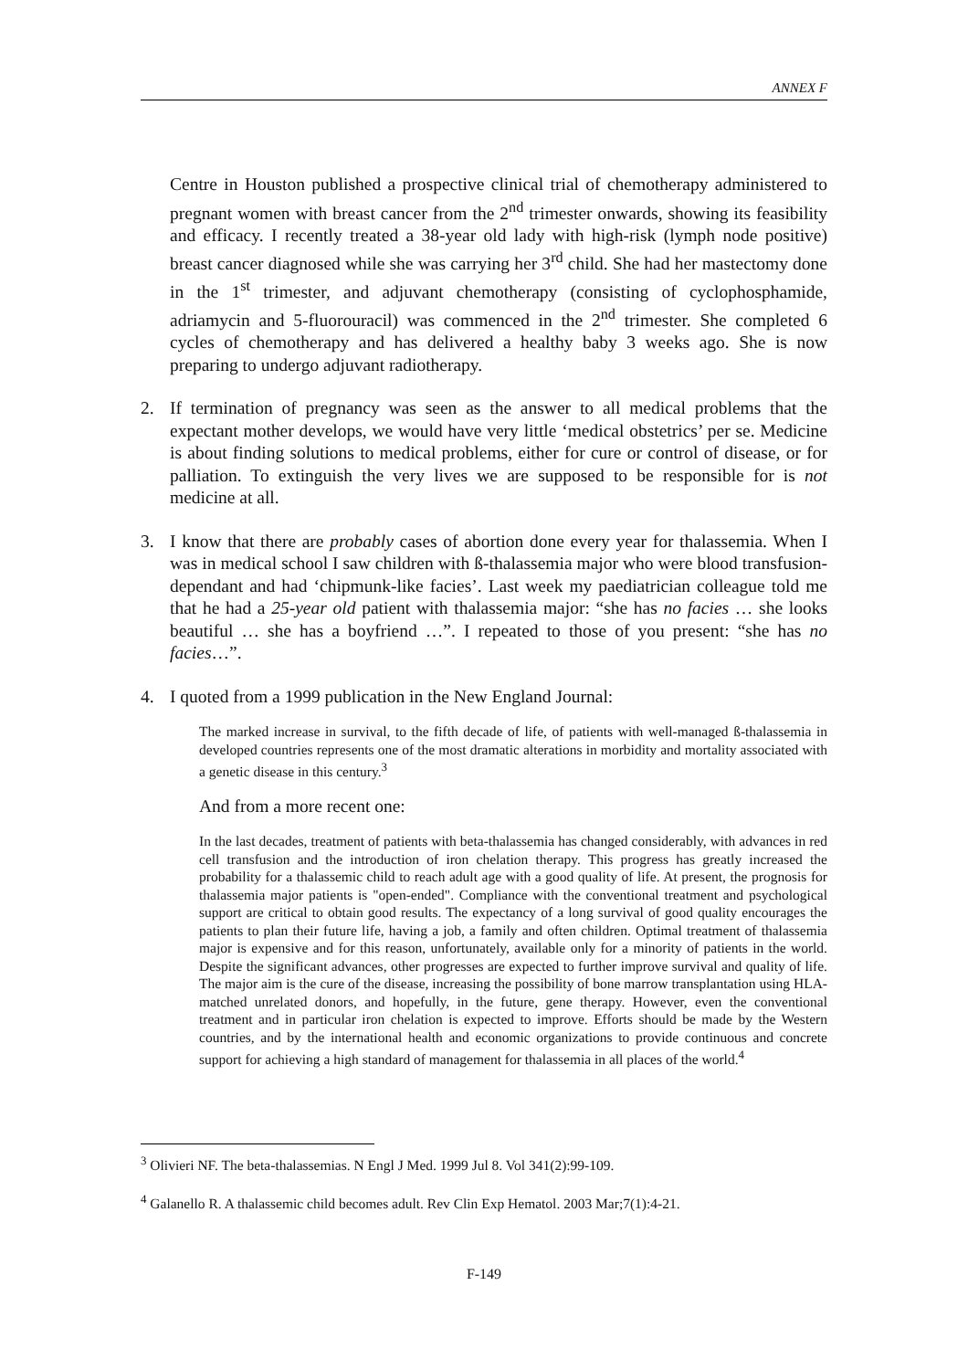ANNEX F
Centre in Houston published a prospective clinical trial of chemotherapy administered to pregnant women with breast cancer from the 2<sup>nd</sup> trimester onwards, showing its feasibility and efficacy. I recently treated a 38-year old lady with high-risk (lymph node positive) breast cancer diagnosed while she was carrying her 3<sup>rd</sup> child. She had her mastectomy done in the 1<sup>st</sup> trimester, and adjuvant chemotherapy (consisting of cyclophosphamide, adriamycin and 5-fluorouracil) was commenced in the 2<sup>nd</sup> trimester. She completed 6 cycles of chemotherapy and has delivered a healthy baby 3 weeks ago. She is now preparing to undergo adjuvant radiotherapy.
2. If termination of pregnancy was seen as the answer to all medical problems that the expectant mother develops, we would have very little ‘medical obstetrics’ per se. Medicine is about finding solutions to medical problems, either for cure or control of disease, or for palliation. To extinguish the very lives we are supposed to be responsible for is not medicine at all.
3. I know that there are probably cases of abortion done every year for thalassemia. When I was in medical school I saw children with ß-thalassemia major who were blood transfusion-dependant and had ‘chipmunk-like facies’. Last week my paediatrician colleague told me that he had a 25-year old patient with thalassemia major: “she has no facies … she looks beautiful … she has a boyfriend …”. I repeated to those of you present: “she has no facies…”.
4. I quoted from a 1999 publication in the New England Journal:
The marked increase in survival, to the fifth decade of life, of patients with well-managed ß-thalassemia in developed countries represents one of the most dramatic alterations in morbidity and mortality associated with a genetic disease in this century.<sup>3</sup>
And from a more recent one:
In the last decades, treatment of patients with beta-thalassemia has changed considerably, with advances in red cell transfusion and the introduction of iron chelation therapy. This progress has greatly increased the probability for a thalassemic child to reach adult age with a good quality of life. At present, the prognosis for thalassemia major patients is "open-ended". Compliance with the conventional treatment and psychological support are critical to obtain good results. The expectancy of a long survival of good quality encourages the patients to plan their future life, having a job, a family and often children. Optimal treatment of thalassemia major is expensive and for this reason, unfortunately, available only for a minority of patients in the world. Despite the significant advances, other progresses are expected to further improve survival and quality of life. The major aim is the cure of the disease, increasing the possibility of bone marrow transplantation using HLA-matched unrelated donors, and hopefully, in the future, gene therapy. However, even the conventional treatment and in particular iron chelation is expected to improve. Efforts should be made by the Western countries, and by the international health and economic organizations to provide continuous and concrete support for achieving a high standard of management for thalassemia in all places of the world.<sup>4</sup>
<sup>3</sup> Olivieri NF. The beta-thalassemias. N Engl J Med. 1999 Jul 8. Vol 341(2):99-109.
<sup>4</sup> Galanello R. A thalassemic child becomes adult. Rev Clin Exp Hematol. 2003 Mar;7(1):4-21.
F-149